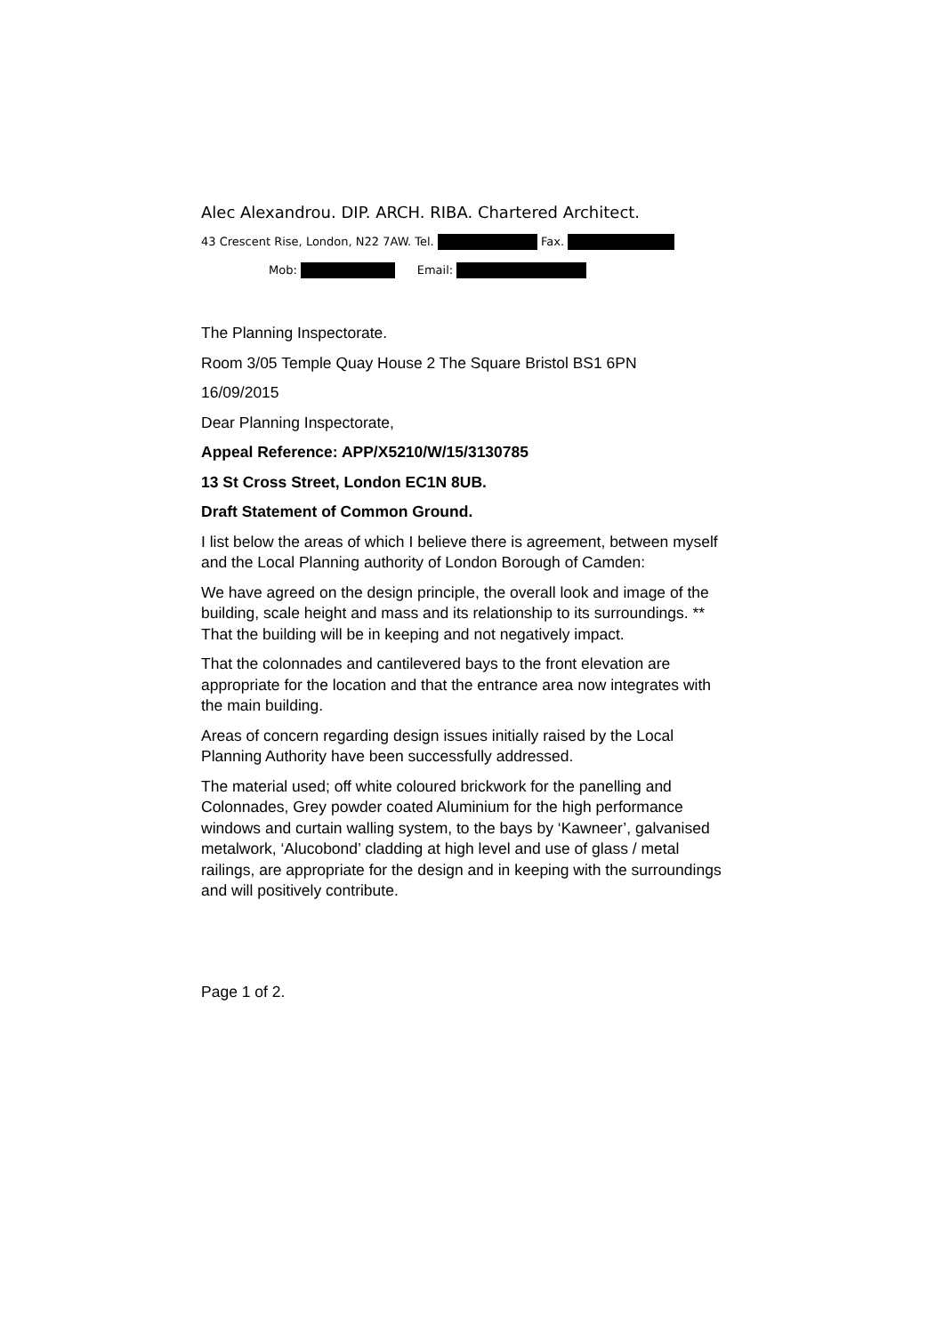Alec Alexandrou. DIP. ARCH. RIBA. Chartered Architect.
43 Crescent Rise, London, N22 7AW. Tel. Fax.
Mob: Email:
The Planning Inspectorate.
Room 3/05 Temple Quay House 2 The Square Bristol BS1 6PN
16/09/2015
Dear Planning Inspectorate,
Appeal Reference: APP/X5210/W/15/3130785
13 St Cross Street, London EC1N 8UB.
Draft Statement of Common Ground.
I list below the areas of which I believe there is agreement, between myself and the Local Planning authority of London Borough of Camden:
We have agreed on the design principle, the overall look and image of the building, scale height and mass and its relationship to its surroundings. ** That the building will be in keeping and not negatively impact.
That the colonnades and cantilevered bays to the front elevation are appropriate for the location and that the entrance area now integrates with the main building.
Areas of concern regarding design issues initially raised by the Local Planning Authority have been successfully addressed.
The material used; off white coloured brickwork for the panelling and Colonnades, Grey powder coated Aluminium for the high performance windows and curtain walling system, to the bays by ‘Kawneer’, galvanised metalwork, ‘Alucobond’ cladding at high level and use of glass / metal railings, are appropriate for the design and in keeping with the surroundings and will positively contribute.
Page 1 of 2.